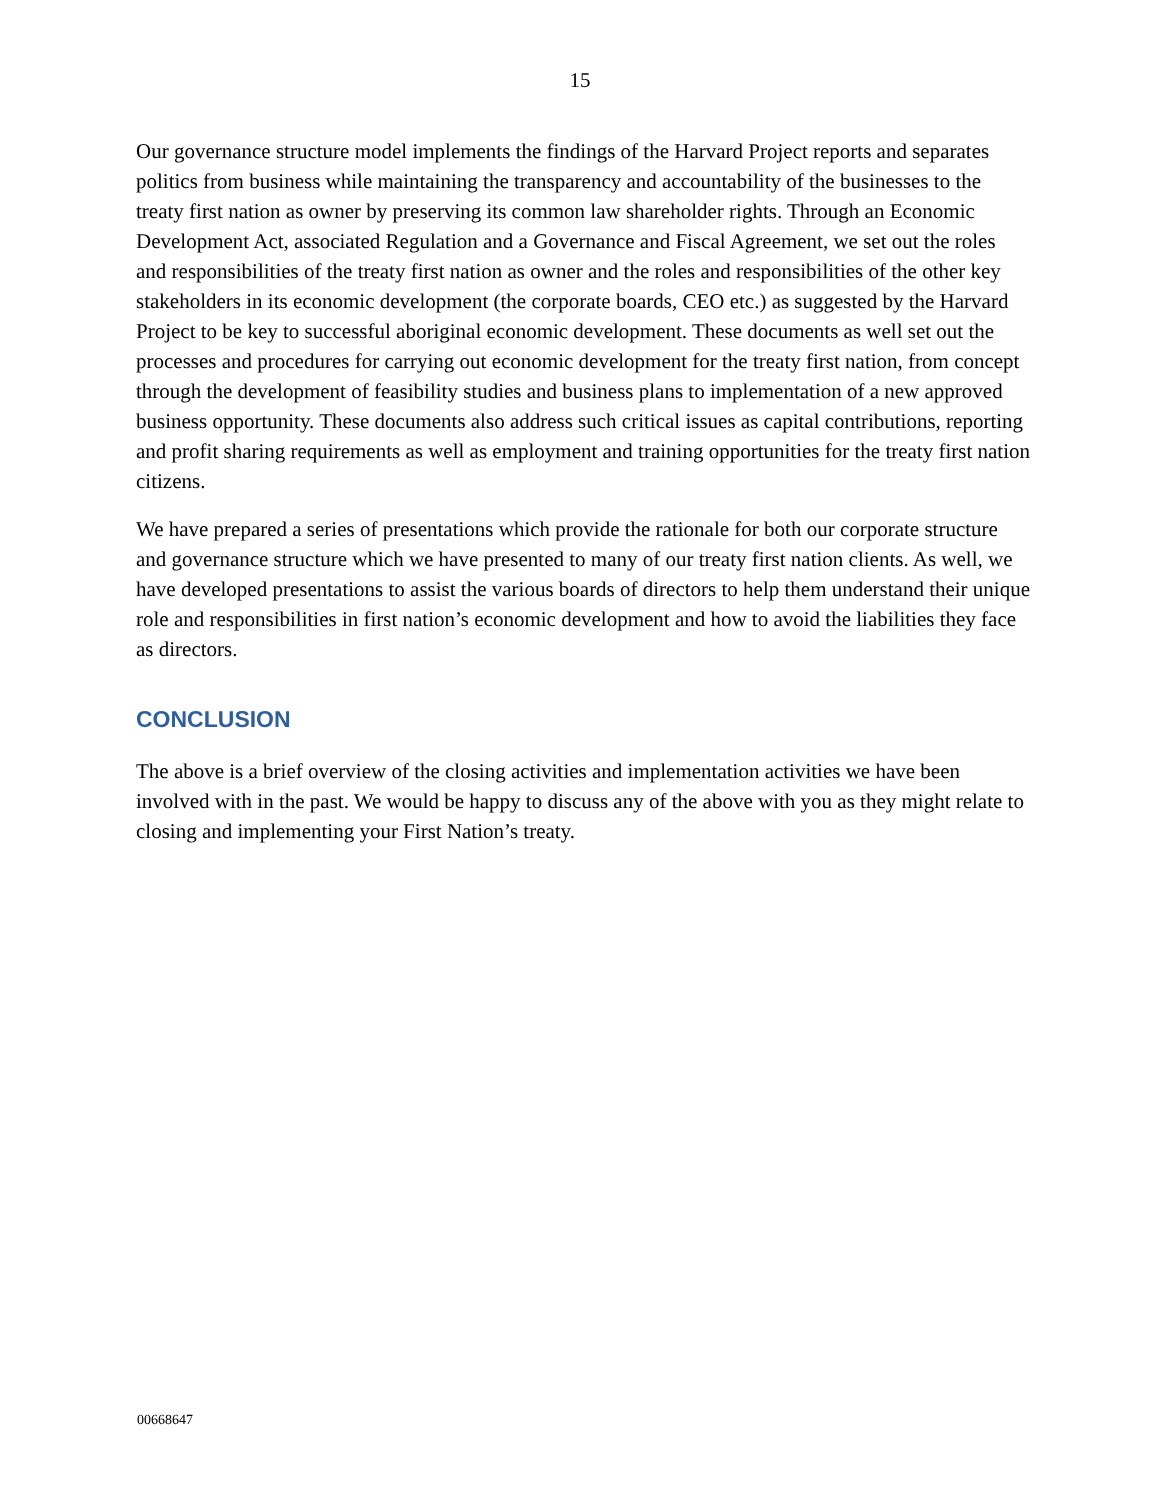15
Our governance structure model implements the findings of the Harvard Project reports and separates politics from business while maintaining the transparency and accountability of the businesses to the treaty first nation as owner by preserving its common law shareholder rights. Through an Economic Development Act, associated Regulation and a Governance and Fiscal Agreement, we set out the roles and responsibilities of the treaty first nation as owner and the roles and responsibilities of the other key stakeholders in its economic development (the corporate boards, CEO etc.) as suggested by the Harvard Project to be key to successful aboriginal economic development. These documents as well set out the processes and procedures for carrying out economic development for the treaty first nation, from concept through the development of feasibility studies and business plans to implementation of a new approved business opportunity. These documents also address such critical issues as capital contributions, reporting and profit sharing requirements as well as employment and training opportunities for the treaty first nation citizens.
We have prepared a series of presentations which provide the rationale for both our corporate structure and governance structure which we have presented to many of our treaty first nation clients. As well, we have developed presentations to assist the various boards of directors to help them understand their unique role and responsibilities in first nation’s economic development and how to avoid the liabilities they face as directors.
CONCLUSION
The above is a brief overview of the closing activities and implementation activities we have been involved with in the past. We would be happy to discuss any of the above with you as they might relate to closing and implementing your First Nation’s treaty.
00668647